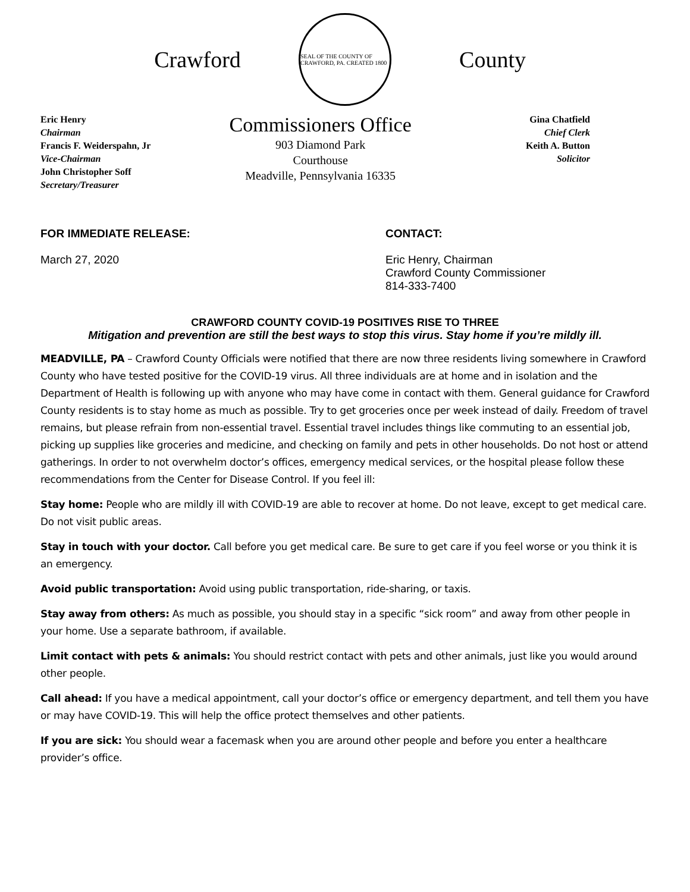Crawford
SEAL OF THE COUNTY OF CRAWFORD, PA. CREATED 1800
County
Eric Henry
Chairman
Francis F. Weiderspahn, Jr
Vice-Chairman
John Christopher Soff
Secretary/Treasurer
Commissioners Office
903 Diamond Park
Courthouse
Meadville, Pennsylvania 16335
Gina Chatfield
Chief Clerk
Keith A. Button
Solicitor
FOR IMMEDIATE RELEASE:
March 27, 2020
CONTACT:
Eric Henry, Chairman
Crawford County Commissioner
814-333-7400
CRAWFORD COUNTY COVID-19 POSITIVES RISE TO THREE
Mitigation and prevention are still the best ways to stop this virus. Stay home if you’re mildly ill.
MEADVILLE, PA – Crawford County Officials were notified that there are now three residents living somewhere in Crawford County who have tested positive for the COVID-19 virus. All three individuals are at home and in isolation and the Department of Health is following up with anyone who may have come in contact with them. General guidance for Crawford County residents is to stay home as much as possible. Try to get groceries once per week instead of daily. Freedom of travel remains, but please refrain from non-essential travel. Essential travel includes things like commuting to an essential job, picking up supplies like groceries and medicine, and checking on family and pets in other households. Do not host or attend gatherings. In order to not overwhelm doctor’s offices, emergency medical services, or the hospital please follow these recommendations from the Center for Disease Control. If you feel ill:
Stay home: People who are mildly ill with COVID-19 are able to recover at home. Do not leave, except to get medical care. Do not visit public areas.
Stay in touch with your doctor. Call before you get medical care. Be sure to get care if you feel worse or you think it is an emergency.
Avoid public transportation: Avoid using public transportation, ride-sharing, or taxis.
Stay away from others: As much as possible, you should stay in a specific “sick room” and away from other people in your home. Use a separate bathroom, if available.
Limit contact with pets & animals: You should restrict contact with pets and other animals, just like you would around other people.
Call ahead: If you have a medical appointment, call your doctor’s office or emergency department, and tell them you have or may have COVID-19. This will help the office protect themselves and other patients.
If you are sick: You should wear a facemask when you are around other people and before you enter a healthcare provider’s office.